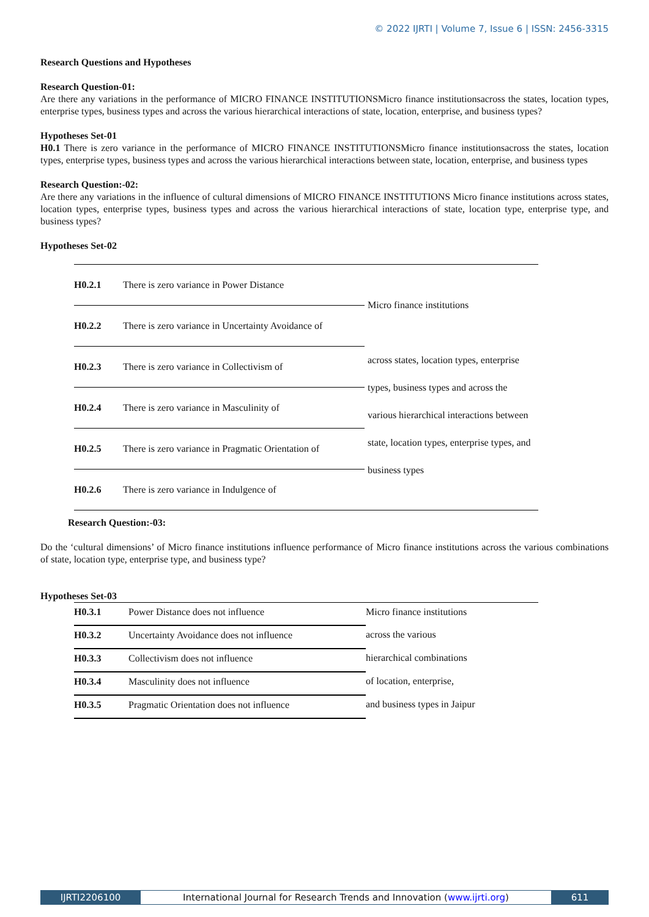© 2022 IJRTI | Volume 7, Issue 6 | ISSN: 2456-3315
Research Questions and Hypotheses
Research Question-01:
Are there any variations in the performance of MICRO FINANCE INSTITUTIONSMicro finance institutionsacross the states, location types, enterprise types, business types and across the various hierarchical interactions of state, location, enterprise, and business types?
Hypotheses Set-01
H0.1 There is zero variance in the performance of MICRO FINANCE INSTITUTIONSMicro finance institutionsacross the states, location types, enterprise types, business types and across the various hierarchical interactions between state, location, enterprise, and business types
Research Question:-02:
Are there any variations in the influence of cultural dimensions of MICRO FINANCE INSTITUTIONS Micro finance institutions across states, location types, enterprise types, business types and across the various hierarchical interactions of state, location type, enterprise type, and business types?
Hypotheses Set-02
| H0.2.1 | There is zero variance in Power Distance | Micro finance institutions across states, location types, enterprise types, business types and across the various hierarchical interactions between state, location types, enterprise types, and business types |
| H0.2.2 | There is zero variance in Uncertainty Avoidance of | |
| H0.2.3 | There is zero variance in Collectivism of | |
| H0.2.4 | There is zero variance in Masculinity of | |
| H0.2.5 | There is zero variance in Pragmatic Orientation of | |
| H0.2.6 | There is zero variance in Indulgence of | |
Research Question:-03:
Do the ‘cultural dimensions’ of Micro finance institutions influence performance of Micro finance institutions across the various combinations of state, location type, enterprise type, and business type?
Hypotheses Set-03
| H0.3.1 | Power Distance does not influence | Micro finance institutions |
| H0.3.2 | Uncertainty Avoidance does not influence | across the various |
| H0.3.3 | Collectivism does not influence | hierarchical combinations |
| H0.3.4 | Masculinity does not influence | of location, enterprise, |
| H0.3.5 | Pragmatic Orientation does not influence | and business types in Jaipur |
IJRTI2206100 International Journal for Research Trends and Innovation (www.ijrti.org)
611